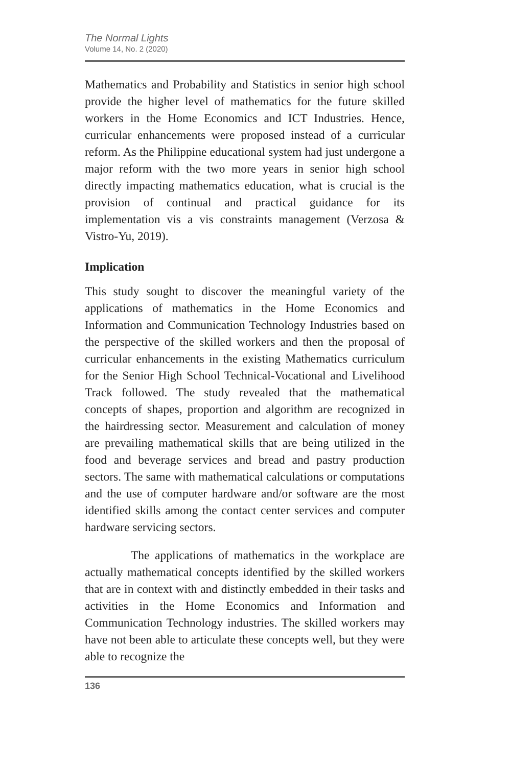The Normal Lights
Volume 14, No. 2 (2020)
Mathematics and Probability and Statistics in senior high school provide the higher level of mathematics for the future skilled workers in the Home Economics and ICT Industries. Hence, curricular enhancements were proposed instead of a curricular reform. As the Philippine educational system had just undergone a major reform with the two more years in senior high school directly impacting mathematics education, what is crucial is the provision of continual and practical guidance for its implementation vis a vis constraints management (Verzosa & Vistro-Yu, 2019).
Implication
This study sought to discover the meaningful variety of the applications of mathematics in the Home Economics and Information and Communication Technology Industries based on the perspective of the skilled workers and then the proposal of curricular enhancements in the existing Mathematics curriculum for the Senior High School Technical-Vocational and Livelihood Track followed. The study revealed that the mathematical concepts of shapes, proportion and algorithm are recognized in the hairdressing sector. Measurement and calculation of money are prevailing mathematical skills that are being utilized in the food and beverage services and bread and pastry production sectors. The same with mathematical calculations or computations and the use of computer hardware and/or software are the most identified skills among the contact center services and computer hardware servicing sectors.
The applications of mathematics in the workplace are actually mathematical concepts identified by the skilled workers that are in context with and distinctly embedded in their tasks and activities in the Home Economics and Information and Communication Technology industries. The skilled workers may have not been able to articulate these concepts well, but they were able to recognize the
136